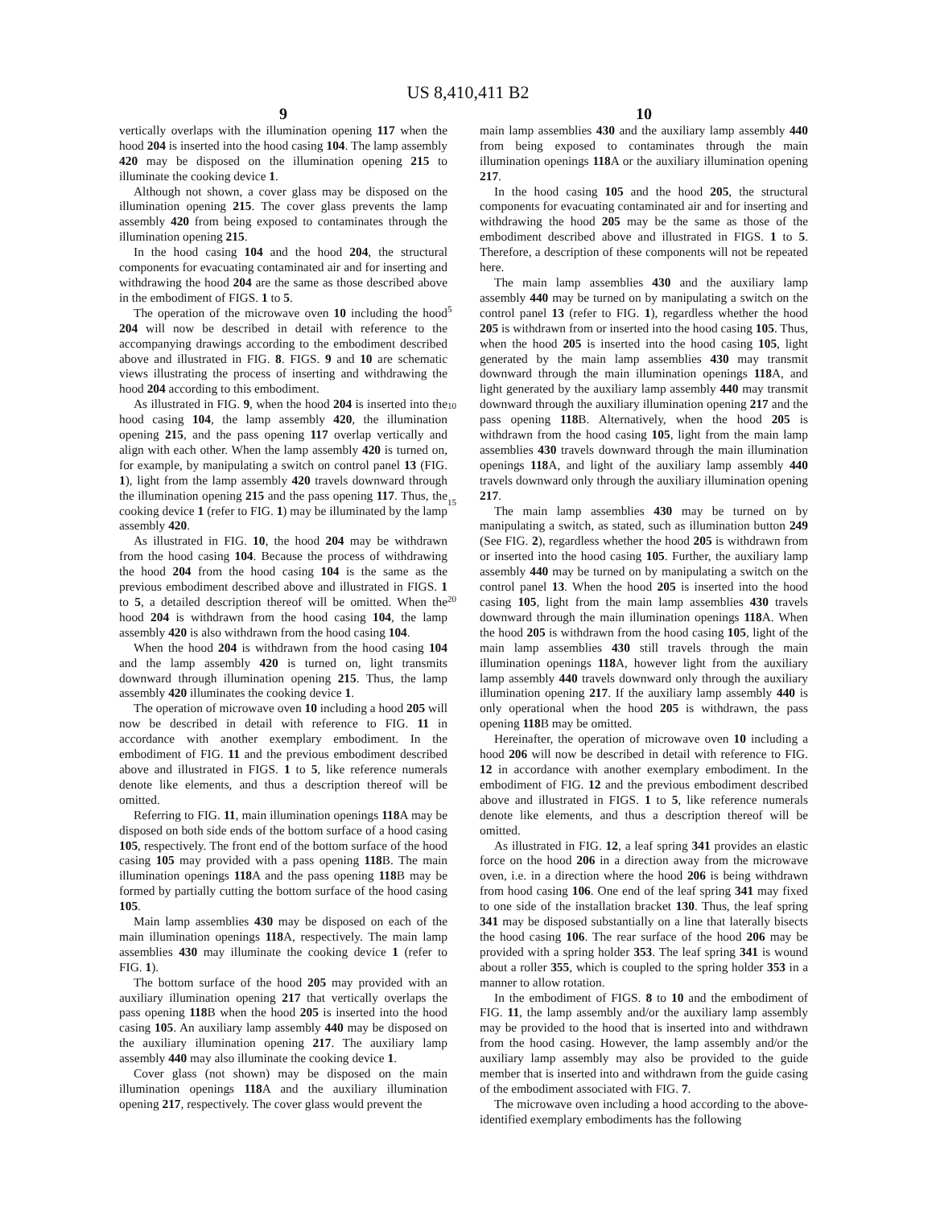US 8,410,411 B2
9
vertically overlaps with the illumination opening 117 when the hood 204 is inserted into the hood casing 104. The lamp assembly 420 may be disposed on the illumination opening 215 to illuminate the cooking device 1.
Although not shown, a cover glass may be disposed on the illumination opening 215. The cover glass prevents the lamp assembly 420 from being exposed to contaminates through the illumination opening 215.
In the hood casing 104 and the hood 204, the structural components for evacuating contaminated air and for inserting and withdrawing the hood 204 are the same as those described above in the embodiment of FIGS. 1 to 5.
The operation of the microwave oven 10 including the hood 204 will now be described in detail with reference to the accompanying drawings according to the embodiment described above and illustrated in FIG. 8. FIGS. 9 and 10 are schematic views illustrating the process of inserting and withdrawing the hood 204 according to this embodiment.
As illustrated in FIG. 9, when the hood 204 is inserted into the hood casing 104, the lamp assembly 420, the illumination opening 215, and the pass opening 117 overlap vertically and align with each other. When the lamp assembly 420 is turned on, for example, by manipulating a switch on control panel 13 (FIG. 1), light from the lamp assembly 420 travels downward through the illumination opening 215 and the pass opening 117. Thus, the cooking device 1 (refer to FIG. 1) may be illuminated by the lamp assembly 420.
As illustrated in FIG. 10, the hood 204 may be withdrawn from the hood casing 104. Because the process of withdrawing the hood 204 from the hood casing 104 is the same as the previous embodiment described above and illustrated in FIGS. 1 to 5, a detailed description thereof will be omitted. When the hood 204 is withdrawn from the hood casing 104, the lamp assembly 420 is also withdrawn from the hood casing 104.
When the hood 204 is withdrawn from the hood casing 104 and the lamp assembly 420 is turned on, light transmits downward through illumination opening 215. Thus, the lamp assembly 420 illuminates the cooking device 1.
The operation of microwave oven 10 including a hood 205 will now be described in detail with reference to FIG. 11 in accordance with another exemplary embodiment. In the embodiment of FIG. 11 and the previous embodiment described above and illustrated in FIGS. 1 to 5, like reference numerals denote like elements, and thus a description thereof will be omitted.
Referring to FIG. 11, main illumination openings 118 A may be disposed on both side ends of the bottom surface of a hood casing 105, respectively. The front end of the bottom surface of the hood casing 105 may provided with a pass opening 118 B. The main illumination openings 118 A and the pass opening 118 B may be formed by partially cutting the bottom surface of the hood casing 105.
Main lamp assemblies 430 may be disposed on each of the main illumination openings 118 A, respectively. The main lamp assemblies 430 may illuminate the cooking device 1 (refer to FIG. 1).
The bottom surface of the hood 205 may provided with an auxiliary illumination opening 217 that vertically overlaps the pass opening 118 B when the hood 205 is inserted into the hood casing 105. An auxiliary lamp assembly 440 may be disposed on the auxiliary illumination opening 217. The auxiliary lamp assembly 440 may also illuminate the cooking device 1.
Cover glass (not shown) may be disposed on the main illumination openings 118 A and the auxiliary illumination opening 217, respectively. The cover glass would prevent the
5
10
15
20
10
main lamp assemblies 430 and the auxiliary lamp assembly 440 from being exposed to contaminates through the main illumination openings 118 A or the auxiliary illumination opening 217.
In the hood casing 105 and the hood 205, the structural components for evacuating contaminated air and for inserting and withdrawing the hood 205 may be the same as those of the embodiment described above and illustrated in FIGS. 1 to 5. Therefore, a description of these components will not be repeated here.
The main lamp assemblies 430 and the auxiliary lamp assembly 440 may be turned on by manipulating a switch on the control panel 13 (refer to FIG. 1), regardless whether the hood 205 is withdrawn from or inserted into the hood casing 105. Thus, when the hood 205 is inserted into the hood casing 105, light generated by the main lamp assemblies 430 may transmit downward through the main illumination openings 118 A, and light generated by the auxiliary lamp assembly 440 may transmit downward through the auxiliary illumination opening 217 and the pass opening 118 B. Alternatively, when the hood 205 is withdrawn from the hood casing 105, light from the main lamp assemblies 430 travels downward through the main illumination openings 118 A, and light of the auxiliary lamp assembly 440 travels downward only through the auxiliary illumination opening 217.
The main lamp assemblies 430 may be turned on by manipulating a switch, as stated, such as illumination button 249 (See FIG. 2), regardless whether the hood 205 is withdrawn from or inserted into the hood casing 105. Further, the auxiliary lamp assembly 440 may be turned on by manipulating a switch on the control panel 13. When the hood 205 is inserted into the hood casing 105, light from the main lamp assemblies 430 travels downward through the main illumination openings 118 A. When the hood 205 is withdrawn from the hood casing 105, light of the main lamp assemblies 430 still travels through the main illumination openings 118 A, however light from the auxiliary lamp assembly 440 travels downward only through the auxiliary illumination opening 217. If the auxiliary lamp assembly 440 is only operational when the hood 205 is withdrawn, the pass opening 118 B may be omitted.
Hereinafter, the operation of microwave oven 10 including a hood 206 will now be described in detail with reference to FIG. 12 in accordance with another exemplary embodiment. In the embodiment of FIG. 12 and the previous embodiment described above and illustrated in FIGS. 1 to 5, like reference numerals denote like elements, and thus a description thereof will be omitted.
As illustrated in FIG. 12, a leaf spring 341 provides an elastic force on the hood 206 in a direction away from the microwave oven, i.e. in a direction where the hood 206 is being withdrawn from hood casing 106. One end of the leaf spring 341 may fixed to one side of the installation bracket 130. Thus, the leaf spring 341 may be disposed substantially on a line that laterally bisects the hood casing 106. The rear surface of the hood 206 may be provided with a spring holder 353. The leaf spring 341 is wound about a roller 355, which is coupled to the spring holder 353 in a manner to allow rotation.
In the embodiment of FIGS. 8 to 10 and the embodiment of FIG. 11, the lamp assembly and/or the auxiliary lamp assembly may be provided to the hood that is inserted into and withdrawn from the hood casing. However, the lamp assembly and/or the auxiliary lamp assembly may also be provided to the guide member that is inserted into and withdrawn from the guide casing of the embodiment associated with FIG. 7.
The microwave oven including a hood according to the above-identified exemplary embodiments has the following